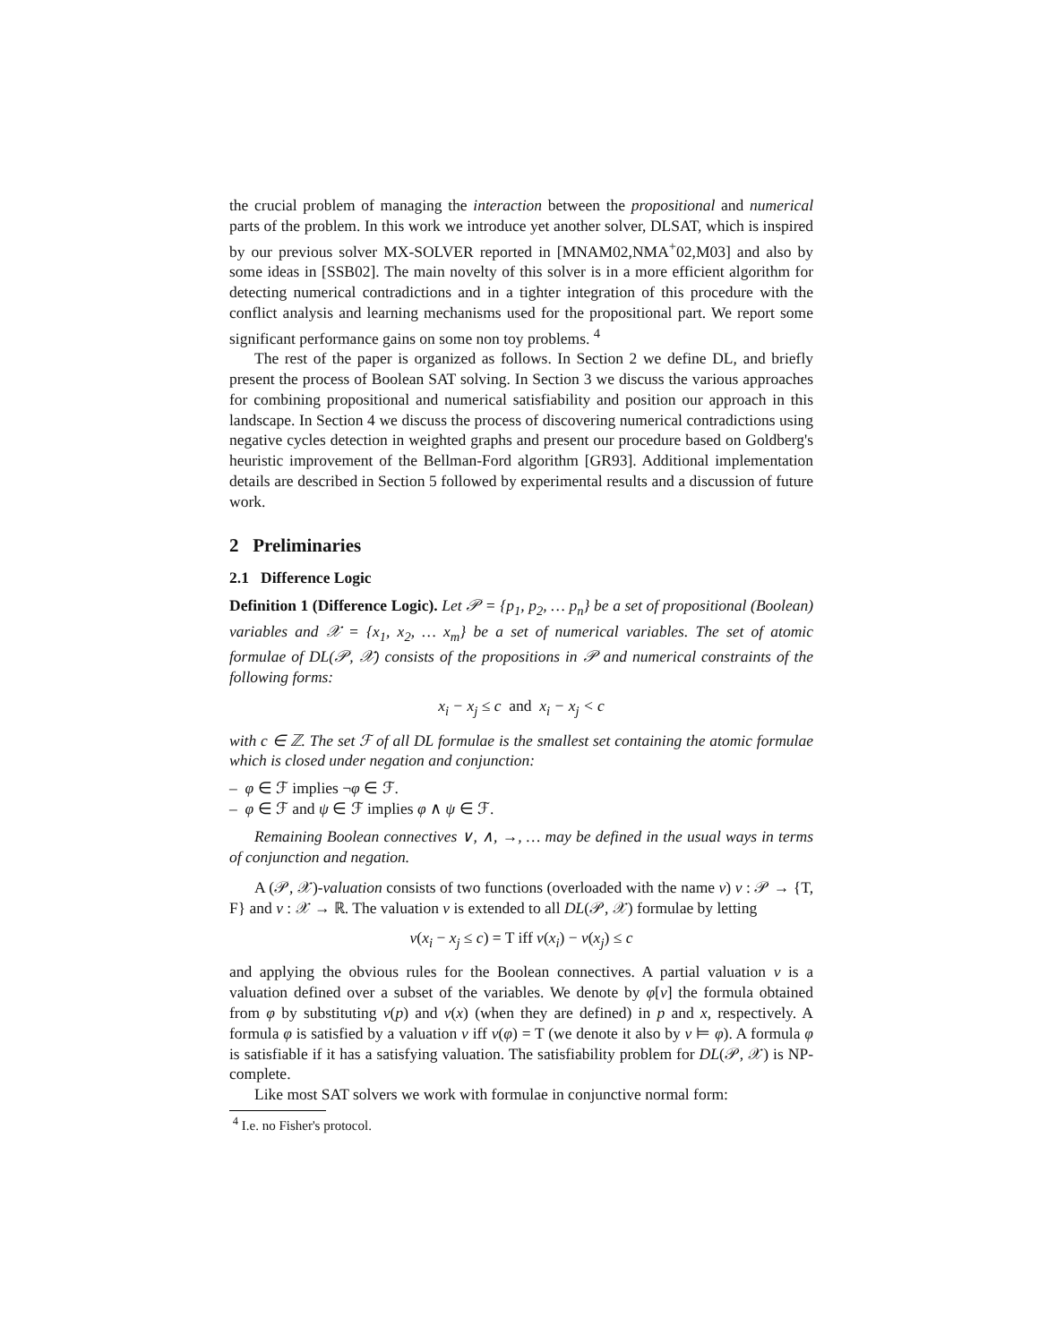the crucial problem of managing the interaction between the propositional and numerical parts of the problem. In this work we introduce yet another solver, DLSAT, which is inspired by our previous solver MX-SOLVER reported in [MNAM02,NMA<sup>+</sup>02,M03] and also by some ideas in [SSB02]. The main novelty of this solver is in a more efficient algorithm for detecting numerical contradictions and in a tighter integration of this procedure with the conflict analysis and learning mechanisms used for the propositional part. We report some significant performance gains on some non toy problems. <sup>4</sup>
The rest of the paper is organized as follows. In Section 2 we define DL, and briefly present the process of Boolean SAT solving. In Section 3 we discuss the various approaches for combining propositional and numerical satisfiability and position our approach in this landscape. In Section 4 we discuss the process of discovering numerical contradictions using negative cycles detection in weighted graphs and present our procedure based on Goldberg's heuristic improvement of the Bellman-Ford algorithm [GR93]. Additional implementation details are described in Section 5 followed by experimental results and a discussion of future work.
2 Preliminaries
2.1 Difference Logic
Definition 1 (Difference Logic). Let 𝒫 = {p<sub>1</sub>, p<sub>2</sub>, … p<sub>n</sub>} be a set of propositional (Boolean) variables and 𝒳 = {x<sub>1</sub>, x<sub>2</sub>, … x<sub>m</sub>} be a set of numerical variables. The set of atomic formulae of DL(𝒫, 𝒳) consists of the propositions in 𝒫 and numerical constraints of the following forms:
x<sub>i</sub> − x<sub>j</sub> ≤ c and x<sub>i</sub> − x<sub>j</sub> < c
with c ∈ ℤ. The set ℱ of all DL formulae is the smallest set containing the atomic formulae which is closed under negation and conjunction:
– φ ∈ ℱ implies ¬φ ∈ ℱ.
– φ ∈ ℱ and ψ ∈ ℱ implies φ ∧ ψ ∈ ℱ.
Remaining Boolean connectives ∨, ∧, →, … may be defined in the usual ways in terms of conjunction and negation.
A (𝒫, 𝒳)-valuation consists of two functions (overloaded with the name v) v : 𝒫 → {T, F} and v : 𝒳 → ℝ. The valuation v is extended to all DL(𝒫, 𝒳) formulae by letting
v(x<sub>i</sub> − x<sub>j</sub> ≤ c) = T iff v(x<sub>i</sub>) − v(x<sub>j</sub>) ≤ c
and applying the obvious rules for the Boolean connectives. A partial valuation v is a valuation defined over a subset of the variables. We denote by φ[v] the formula obtained from φ by substituting v(p) and v(x) (when they are defined) in p and x, respectively. A formula φ is satisfied by a valuation v iff v(φ) = T (we denote it also by v ⊨ φ). A formula φ is satisfiable if it has a satisfying valuation. The satisfiability problem for DL(𝒫, 𝒳) is NP-complete.
Like most SAT solvers we work with formulae in conjunctive normal form:
<sup>4</sup> I.e. no Fisher's protocol.